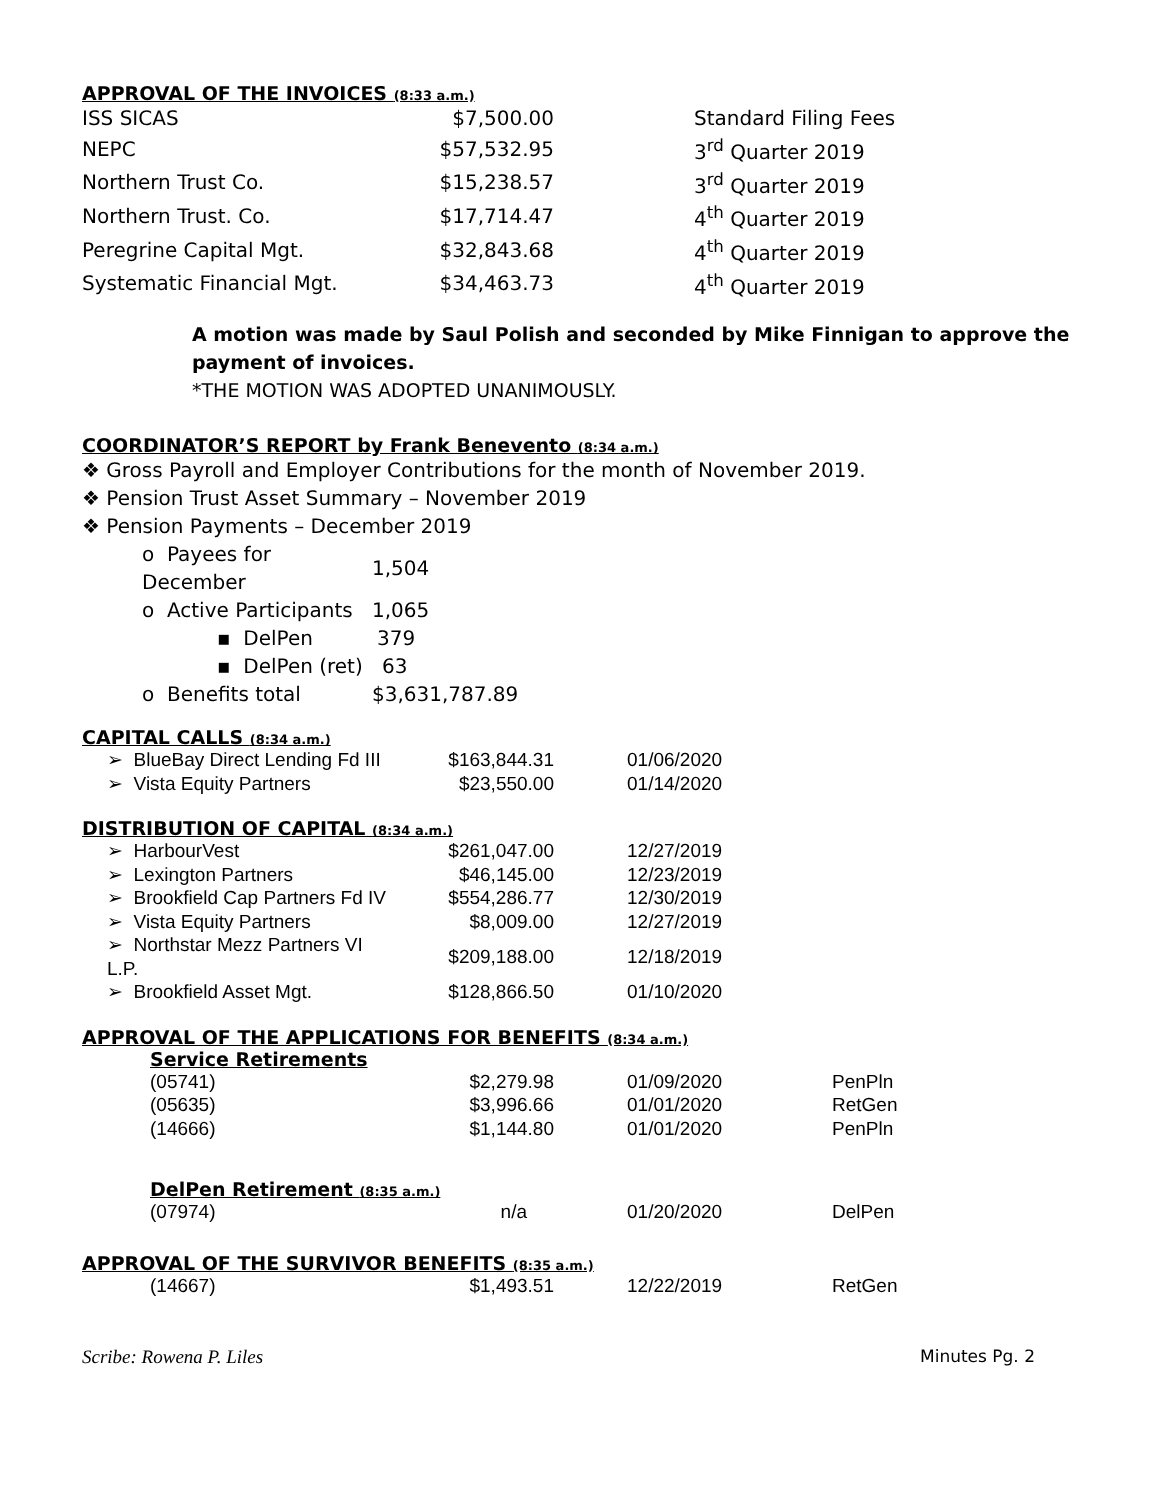APPROVAL OF THE INVOICES (8:33 a.m.)
| ISS SICAS | $7,500.00 | Standard Filing Fees |
| NEPC | $57,532.95 | 3<sup>rd</sup> Quarter 2019 |
| Northern Trust Co. | $15,238.57 | 3<sup>rd</sup> Quarter 2019 |
| Northern Trust. Co. | $17,714.47 | 4<sup>th</sup> Quarter 2019 |
| Peregrine Capital Mgt. | $32,843.68 | 4<sup>th</sup> Quarter 2019 |
| Systematic Financial Mgt. | $34,463.73 | 4<sup>th</sup> Quarter 2019 |
A motion was made by Saul Polish and seconded by Mike Finnigan to approve the payment of invoices.
*THE MOTION WAS ADOPTED UNANIMOUSLY.
COORDINATOR’S REPORT by Frank Benevento (8:34 a.m.)
❖ Gross Payroll and Employer Contributions for the month of November 2019.
❖ Pension Trust Asset Summary – November 2019
❖ Pension Payments – December 2019
| o Payees for December | 1,504 |
| o Active Participants | 1,065 |
| ▪ DelPen | 379 |
| ▪ DelPen (ret) | 63 |
| o Benefits total | $3,631,787.89 |
CAPITAL CALLS (8:34 a.m.)
| ➢ BlueBay Direct Lending Fd III | $163,844.31 | 01/06/2020 |
| ➢ Vista Equity Partners | $23,550.00 | 01/14/2020 |
DISTRIBUTION OF CAPITAL (8:34 a.m.)
| ➢ HarbourVest | $261,047.00 | 12/27/2019 |
| ➢ Lexington Partners | $46,145.00 | 12/23/2019 |
| ➢ Brookfield Cap Partners Fd IV | $554,286.77 | 12/30/2019 |
| ➢ Vista Equity Partners | $8,009.00 | 12/27/2019 |
| ➢ Northstar Mezz Partners VI L.P. | $209,188.00 | 12/18/2019 |
| ➢ Brookfield Asset Mgt. | $128,866.50 | 01/10/2020 |
APPROVAL OF THE APPLICATIONS FOR BENEFITS (8:34 a.m.)
Service Retirements
| (05741) | $2,279.98 | 01/09/2020 | PenPln |
| (05635) | $3,996.66 | 01/01/2020 | RetGen |
| (14666) | $1,144.80 | 01/01/2020 | PenPln |
DelPen Retirement (8:35 a.m.)
| (07974) | n/a | 01/20/2020 | DelPen |
APPROVAL OF THE SURVIVOR BENEFITS (8:35 a.m.)
| (14667) | $1,493.51 | 12/22/2019 | RetGen |
Scribe: Rowena P. Liles Minutes Pg. 2